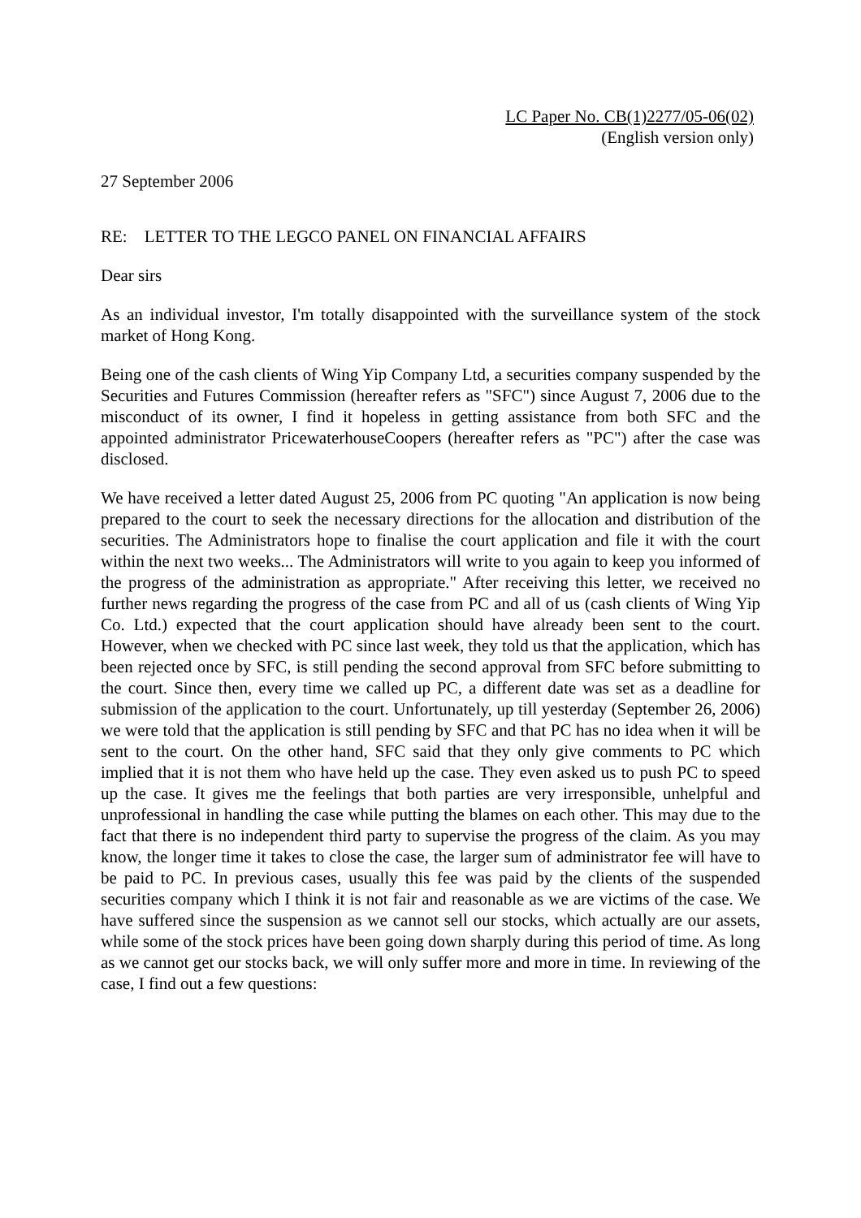LC Paper No. CB(1)2277/05-06(02)
(English version only)
27 September 2006
RE: LETTER TO THE LEGCO PANEL ON FINANCIAL AFFAIRS
Dear sirs
As an individual investor, I'm totally disappointed with the surveillance system of the stock market of Hong Kong.
Being one of the cash clients of Wing Yip Company Ltd, a securities company suspended by the Securities and Futures Commission (hereafter refers as "SFC") since August 7, 2006 due to the misconduct of its owner, I find it hopeless in getting assistance from both SFC and the appointed administrator PricewaterhouseCoopers (hereafter refers as "PC") after the case was disclosed.
We have received a letter dated August 25, 2006 from PC quoting "An application is now being prepared to the court to seek the necessary directions for the allocation and distribution of the securities. The Administrators hope to finalise the court application and file it with the court within the next two weeks... The Administrators will write to you again to keep you informed of the progress of the administration as appropriate." After receiving this letter, we received no further news regarding the progress of the case from PC and all of us (cash clients of Wing Yip Co. Ltd.) expected that the court application should have already been sent to the court. However, when we checked with PC since last week, they told us that the application, which has been rejected once by SFC, is still pending the second approval from SFC before submitting to the court. Since then, every time we called up PC, a different date was set as a deadline for submission of the application to the court. Unfortunately, up till yesterday (September 26, 2006) we were told that the application is still pending by SFC and that PC has no idea when it will be sent to the court. On the other hand, SFC said that they only give comments to PC which implied that it is not them who have held up the case. They even asked us to push PC to speed up the case. It gives me the feelings that both parties are very irresponsible, unhelpful and unprofessional in handling the case while putting the blames on each other. This may due to the fact that there is no independent third party to supervise the progress of the claim. As you may know, the longer time it takes to close the case, the larger sum of administrator fee will have to be paid to PC. In previous cases, usually this fee was paid by the clients of the suspended securities company which I think it is not fair and reasonable as we are victims of the case. We have suffered since the suspension as we cannot sell our stocks, which actually are our assets, while some of the stock prices have been going down sharply during this period of time. As long as we cannot get our stocks back, we will only suffer more and more in time. In reviewing of the case, I find out a few questions: